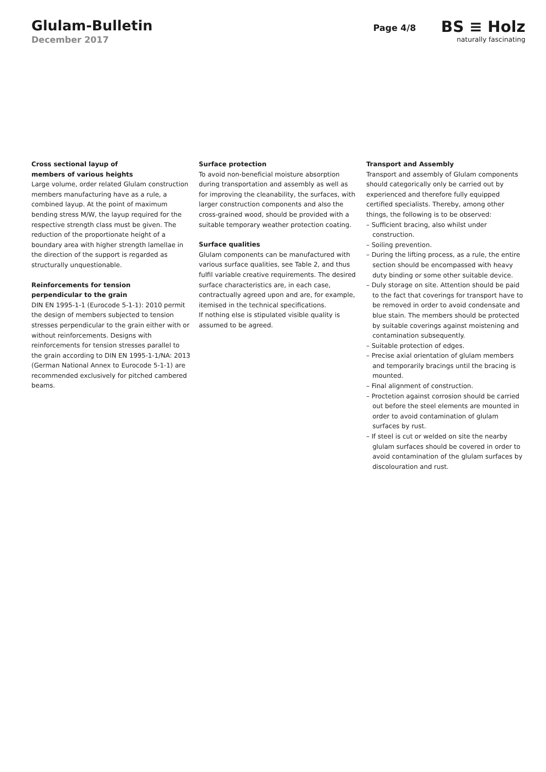Glulam-Bulletin
December 2017
Page 4/8
BS ≡ Holz
naturally fascinating
Cross sectional layup of
members of various heights
Large volume, order related Glulam construction members manufacturing have as a rule, a combined layup. At the point of maximum bending stress M/W, the layup required for the respective strength class must be given. The reduction of the proportionate height of a boundary area with higher strength lamellae in the direction of the support is regarded as structurally unquestionable.
Reinforcements for tension
perpendicular to the grain
DIN EN 1995-1-1 (Eurocode 5-1-1): 2010 permit the design of members subjected to tension stresses perpendicular to the grain either with or without reinforcements. Designs with reinforcements for tension stresses parallel to the grain according to DIN EN 1995-1-1/NA: 2013 (German National Annex to Eurocode 5-1-1) are recommended exclusively for pitched cambered beams.
Surface protection
To avoid non-beneficial moisture absorption during transportation and assembly as well as for improving the cleanability, the surfaces, with larger construction components and also the cross-grained wood, should be provided with a suitable temporary weather protection coating.
Surface qualities
Glulam components can be manufactured with various surface qualities, see Table 2, and thus fulfil variable creative requirements. The desired surface characteristics are, in each case, contractually agreed upon and are, for example, itemised in the technical specifications.
If nothing else is stipulated visible quality is assumed to be agreed.
Transport and Assembly
Transport and assembly of Glulam components should categorically only be carried out by experienced and therefore fully equipped certified specialists. Thereby, among other things, the following is to be observed:
– Sufficient bracing, also whilst under construction.
– Soiling prevention.
– During the lifting process, as a rule, the entire section should be encompassed with heavy duty binding or some other suitable device.
– Duly storage on site. Attention should be paid to the fact that coverings for transport have to be removed in order to avoid condensate and blue stain. The members should be protected by suitable coverings against moistening and contamination subsequently.
– Suitable protection of edges.
– Precise axial orientation of glulam members and temporarily bracings until the bracing is mounted.
– Final alignment of construction.
– Proctetion against corrosion should be carried out before the steel elements are mounted in order to avoid contamination of glulam surfaces by rust.
– If steel is cut or welded on site the nearby glulam surfaces should be covered in order to avoid contamination of the glulam surfaces by discolouration and rust.